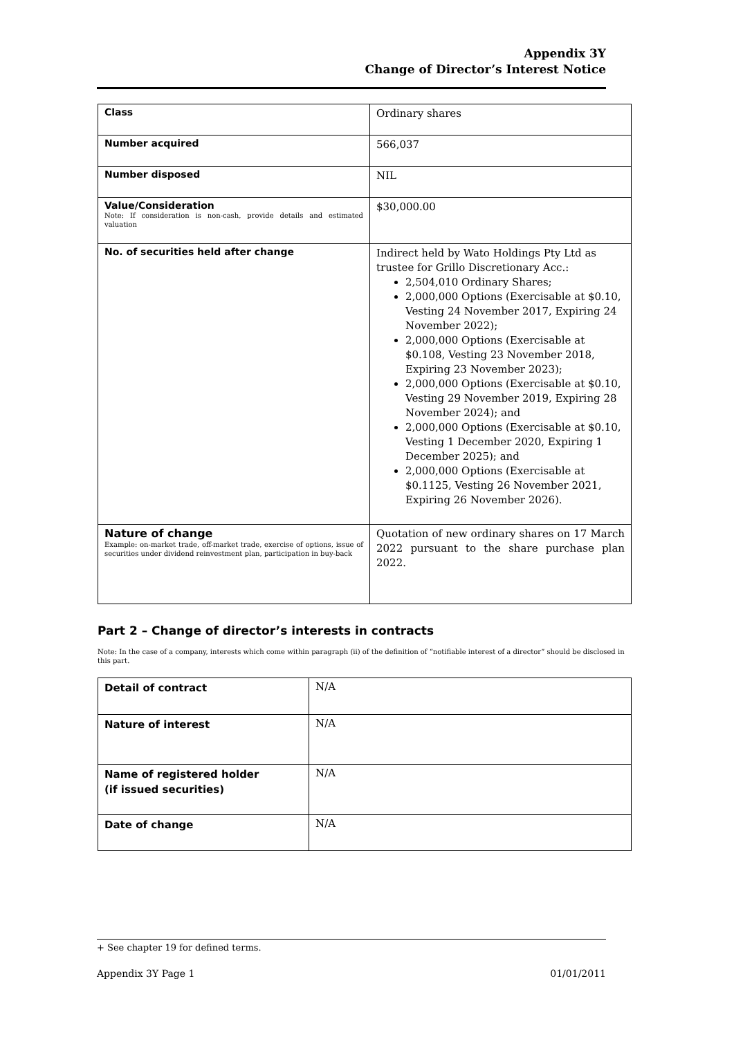Appendix 3Y
Change of Director’s Interest Notice
| Class | Ordinary shares |
| Number acquired | 566,037 |
| Number disposed | NIL |
| Value/Consideration Note: If consideration is non-cash, provide details and estimated valuation | $30,000.00 |
| No. of securities held after change | Indirect held by Wato Holdings Pty Ltd as trustee for Grillo Discretionary Acc.: 2,504,010 Ordinary Shares; 2,000,000 Options (Exercisable at $0.10, Vesting 24 November 2017, Expiring 24 November 2022); 2,000,000 Options (Exercisable at $0.108, Vesting 23 November 2018, Expiring 23 November 2023); 2,000,000 Options (Exercisable at $0.10, Vesting 29 November 2019, Expiring 28 November 2024); and 2,000,000 Options (Exercisable at $0.10, Vesting 1 December 2020, Expiring 1 December 2025); and 2,000,000 Options (Exercisable at $0.1125, Vesting 26 November 2021, Expiring 26 November 2026). |
| Nature of change Example: on-market trade, off-market trade, exercise of options, issue of securities under dividend reinvestment plan, participation in buy-back | Quotation of new ordinary shares on 17 March 2022 pursuant to the share purchase plan 2022. |
Part 2 – Change of director’s interests in contracts
Note: In the case of a company, interests which come within paragraph (ii) of the definition of “notifiable interest of a director” should be disclosed in this part.
| Detail of contract | N/A |
| Nature of interest | N/A |
| Name of registered holder (if issued securities) | N/A |
| Date of change | N/A |
+ See chapter 19 for defined terms.
Appendix 3Y Page 1 01/01/2011